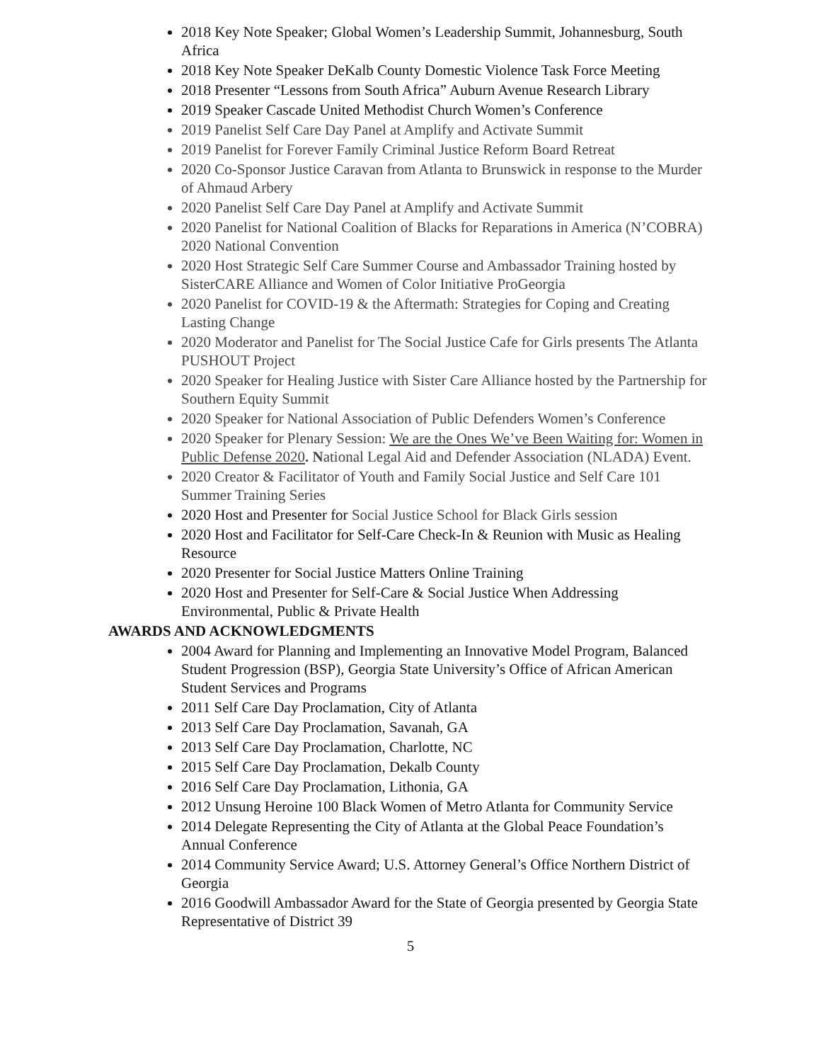2018 Key Note Speaker; Global Women’s Leadership Summit, Johannesburg, South Africa
2018 Key Note Speaker DeKalb County Domestic Violence Task Force Meeting
2018 Presenter “Lessons from South Africa” Auburn Avenue Research Library
2019 Speaker Cascade United Methodist Church Women’s Conference
2019 Panelist Self Care Day Panel at Amplify and Activate Summit
2019 Panelist for Forever Family Criminal Justice Reform Board Retreat
2020 Co-Sponsor Justice Caravan from Atlanta to Brunswick in response to the Murder of Ahmaud Arbery
2020 Panelist Self Care Day Panel at Amplify and Activate Summit
2020 Panelist for National Coalition of Blacks for Reparations in America (N’COBRA) 2020 National Convention
2020 Host Strategic Self Care Summer Course and Ambassador Training hosted by SisterCARE Alliance and Women of Color Initiative ProGeorgia
2020 Panelist for COVID-19 & the Aftermath: Strategies for Coping and Creating Lasting Change
2020 Moderator and Panelist for The Social Justice Cafe for Girls presents The Atlanta PUSHOUT Project
2020 Speaker for Healing Justice with Sister Care Alliance hosted by the Partnership for Southern Equity Summit
2020 Speaker for National Association of Public Defenders Women’s Conference
2020 Speaker for Plenary Session: We are the Ones We’ve Been Waiting for: Women in Public Defense 2020. National Legal Aid and Defender Association (NLADA) Event.
2020 Creator & Facilitator of Youth and Family Social Justice and Self Care 101 Summer Training Series
2020 Host and Presenter for Social Justice School for Black Girls session
2020 Host and Facilitator for Self-Care Check-In & Reunion with Music as Healing Resource
2020 Presenter for Social Justice Matters Online Training
2020 Host and Presenter for Self-Care & Social Justice When Addressing Environmental, Public & Private Health
AWARDS AND ACKNOWLEDGMENTS
2004 Award for Planning and Implementing an Innovative Model Program, Balanced Student Progression (BSP), Georgia State University’s Office of African American Student Services and Programs
2011 Self Care Day Proclamation, City of Atlanta
2013 Self Care Day Proclamation, Savanah, GA
2013 Self Care Day Proclamation, Charlotte, NC
2015 Self Care Day Proclamation, Dekalb County
2016 Self Care Day Proclamation, Lithonia, GA
2012 Unsung Heroine 100 Black Women of Metro Atlanta for Community Service
2014 Delegate Representing the City of Atlanta at the Global Peace Foundation’s Annual Conference
2014 Community Service Award; U.S. Attorney General’s Office Northern District of Georgia
2016 Goodwill Ambassador Award for the State of Georgia presented by Georgia State Representative of District 39
5